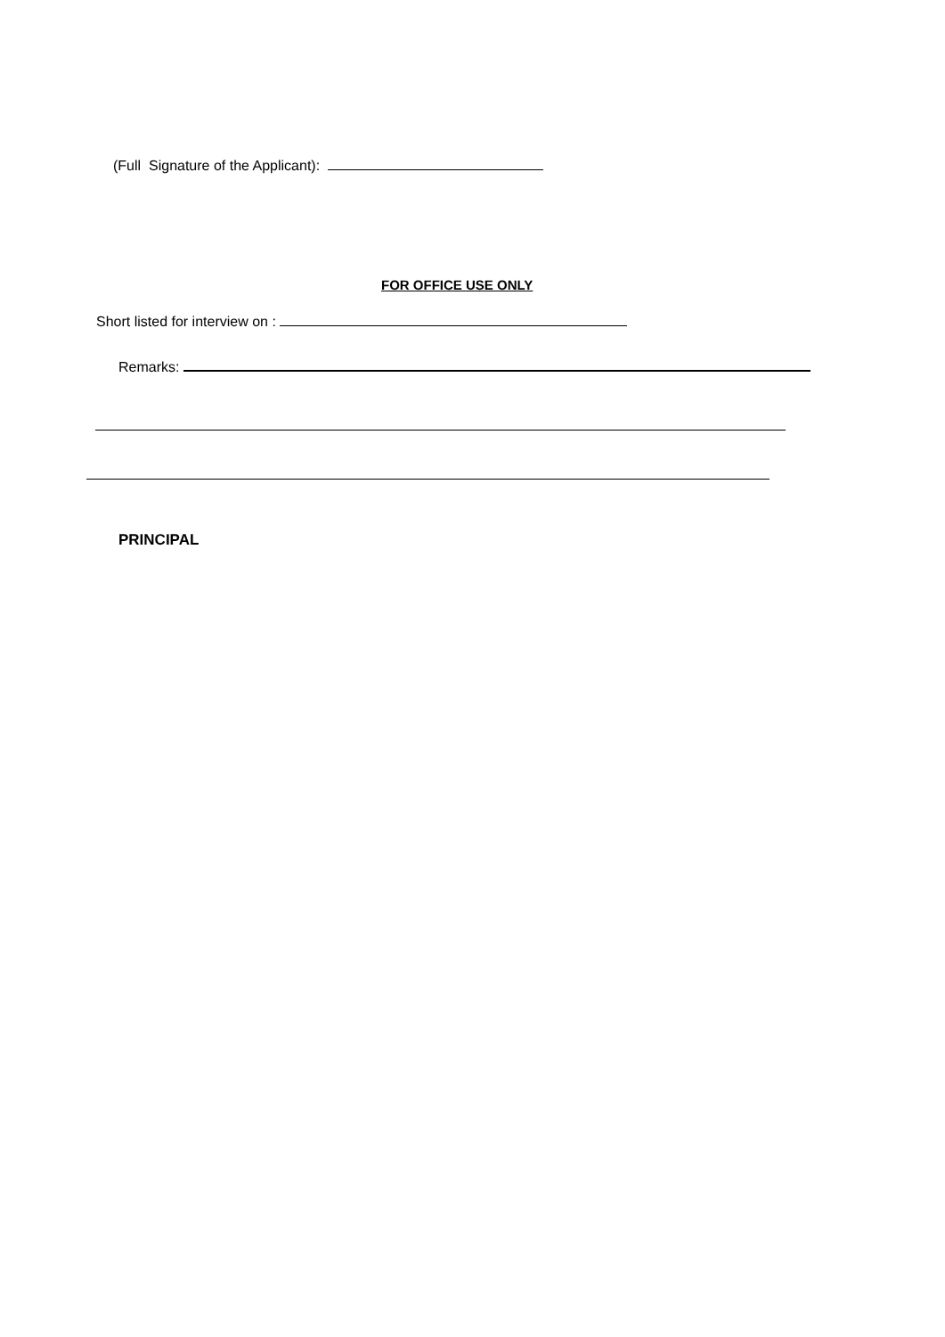(Full Signature of the Applicant):
FOR OFFICE USE ONLY
Short listed for interview on :
Remarks:
PRINCIPAL